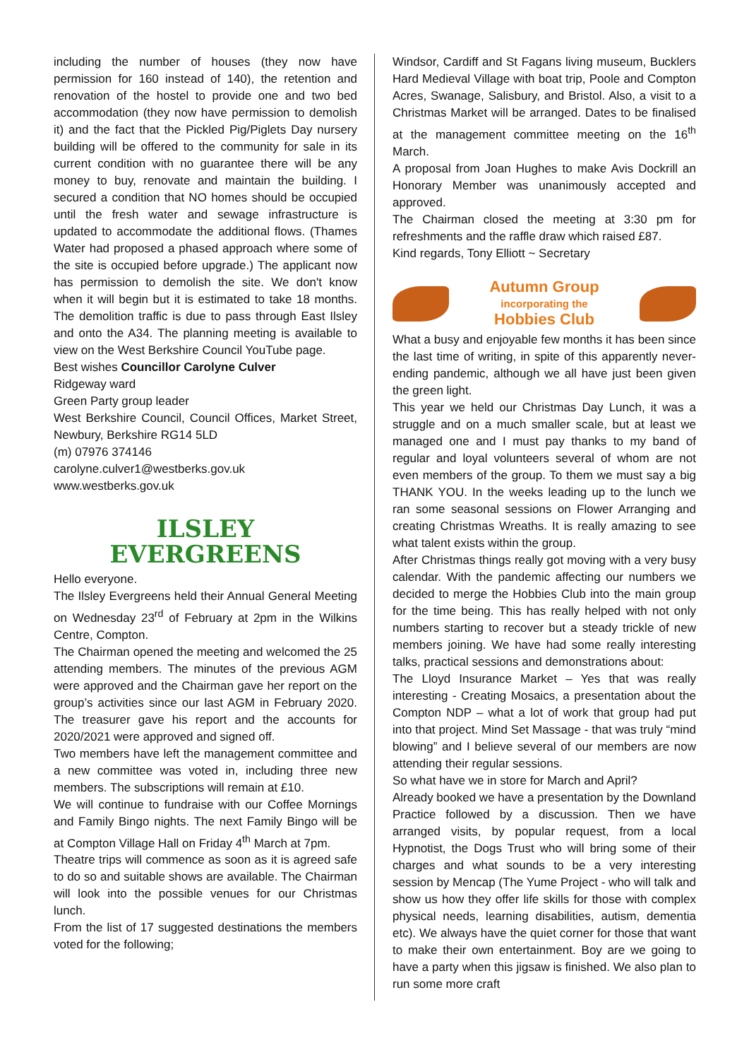including the number of houses (they now have permission for 160 instead of 140), the retention and renovation of the hostel to provide one and two bed accommodation (they now have permission to demolish it) and the fact that the Pickled Pig/Piglets Day nursery building will be offered to the community for sale in its current condition with no guarantee there will be any money to buy, renovate and maintain the building. I secured a condition that NO homes should be occupied until the fresh water and sewage infrastructure is updated to accommodate the additional flows. (Thames Water had proposed a phased approach where some of the site is occupied before upgrade.) The applicant now has permission to demolish the site. We don't know when it will begin but it is estimated to take 18 months. The demolition traffic is due to pass through East Ilsley and onto the A34. The planning meeting is available to view on the West Berkshire Council YouTube page.
Best wishes Councillor Carolyne Culver
Ridgeway ward
Green Party group leader
West Berkshire Council, Council Offices, Market Street, Newbury, Berkshire RG14 5LD
(m) 07976 374146
carolyne.culver1@westberks.gov.uk
www.westberks.gov.uk
ILSLEY
EVERGREENS
Hello everyone.
The Ilsley Evergreens held their Annual General Meeting on Wednesday 23<sup>rd</sup> of February at 2pm in the Wilkins Centre, Compton.
The Chairman opened the meeting and welcomed the 25 attending members. The minutes of the previous AGM were approved and the Chairman gave her report on the group’s activities since our last AGM in February 2020. The treasurer gave his report and the accounts for 2020/2021 were approved and signed off.
Two members have left the management committee and a new committee was voted in, including three new members. The subscriptions will remain at £10.
We will continue to fundraise with our Coffee Mornings and Family Bingo nights. The next Family Bingo will be at Compton Village Hall on Friday 4<sup>th</sup> March at 7pm.
Theatre trips will commence as soon as it is agreed safe to do so and suitable shows are available. The Chairman will look into the possible venues for our Christmas lunch.
From the list of 17 suggested destinations the members voted for the following;
Windsor, Cardiff and St Fagans living museum, Bucklers Hard Medieval Village with boat trip, Poole and Compton Acres, Swanage, Salisbury, and Bristol. Also, a visit to a Christmas Market will be arranged. Dates to be finalised at the management committee meeting on the 16<sup>th</sup> March.
A proposal from Joan Hughes to make Avis Dockrill an Honorary Member was unanimously accepted and approved.
The Chairman closed the meeting at 3:30 pm for refreshments and the raffle draw which raised £87.
Kind regards, Tony Elliott ~ Secretary
Autumn Group
incorporating the
Hobbies Club
What a busy and enjoyable few months it has been since the last time of writing, in spite of this apparently never-ending pandemic, although we all have just been given the green light.
This year we held our Christmas Day Lunch, it was a struggle and on a much smaller scale, but at least we managed one and I must pay thanks to my band of regular and loyal volunteers several of whom are not even members of the group. To them we must say a big THANK YOU. In the weeks leading up to the lunch we ran some seasonal sessions on Flower Arranging and creating Christmas Wreaths. It is really amazing to see what talent exists within the group.
After Christmas things really got moving with a very busy calendar. With the pandemic affecting our numbers we decided to merge the Hobbies Club into the main group for the time being. This has really helped with not only numbers starting to recover but a steady trickle of new members joining. We have had some really interesting talks, practical sessions and demonstrations about:
The Lloyd Insurance Market – Yes that was really interesting - Creating Mosaics, a presentation about the Compton NDP – what a lot of work that group had put into that project. Mind Set Massage - that was truly “mind blowing” and I believe several of our members are now attending their regular sessions.
So what have we in store for March and April?
Already booked we have a presentation by the Downland Practice followed by a discussion. Then we have arranged visits, by popular request, from a local Hypnotist, the Dogs Trust who will bring some of their charges and what sounds to be a very interesting session by Mencap (The Yume Project - who will talk and show us how they offer life skills for those with complex physical needs, learning disabilities, autism, dementia etc). We always have the quiet corner for those that want to make their own entertainment. Boy are we going to have a party when this jigsaw is finished. We also plan to run some more craft